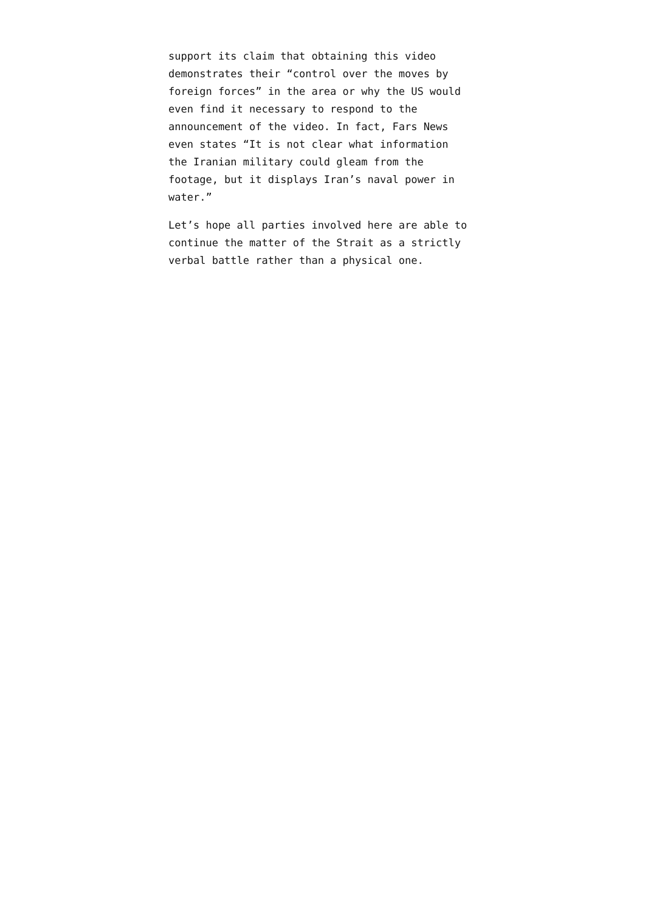support its claim that obtaining this video demonstrates their “control over the moves by foreign forces” in the area or why the US would even find it necessary to respond to the announcement of the video. In fact, Fars News even states “It is not clear what information the Iranian military could gleam from the footage, but it displays Iran’s naval power in water.”
Let’s hope all parties involved here are able to continue the matter of the Strait as a strictly verbal battle rather than a physical one.